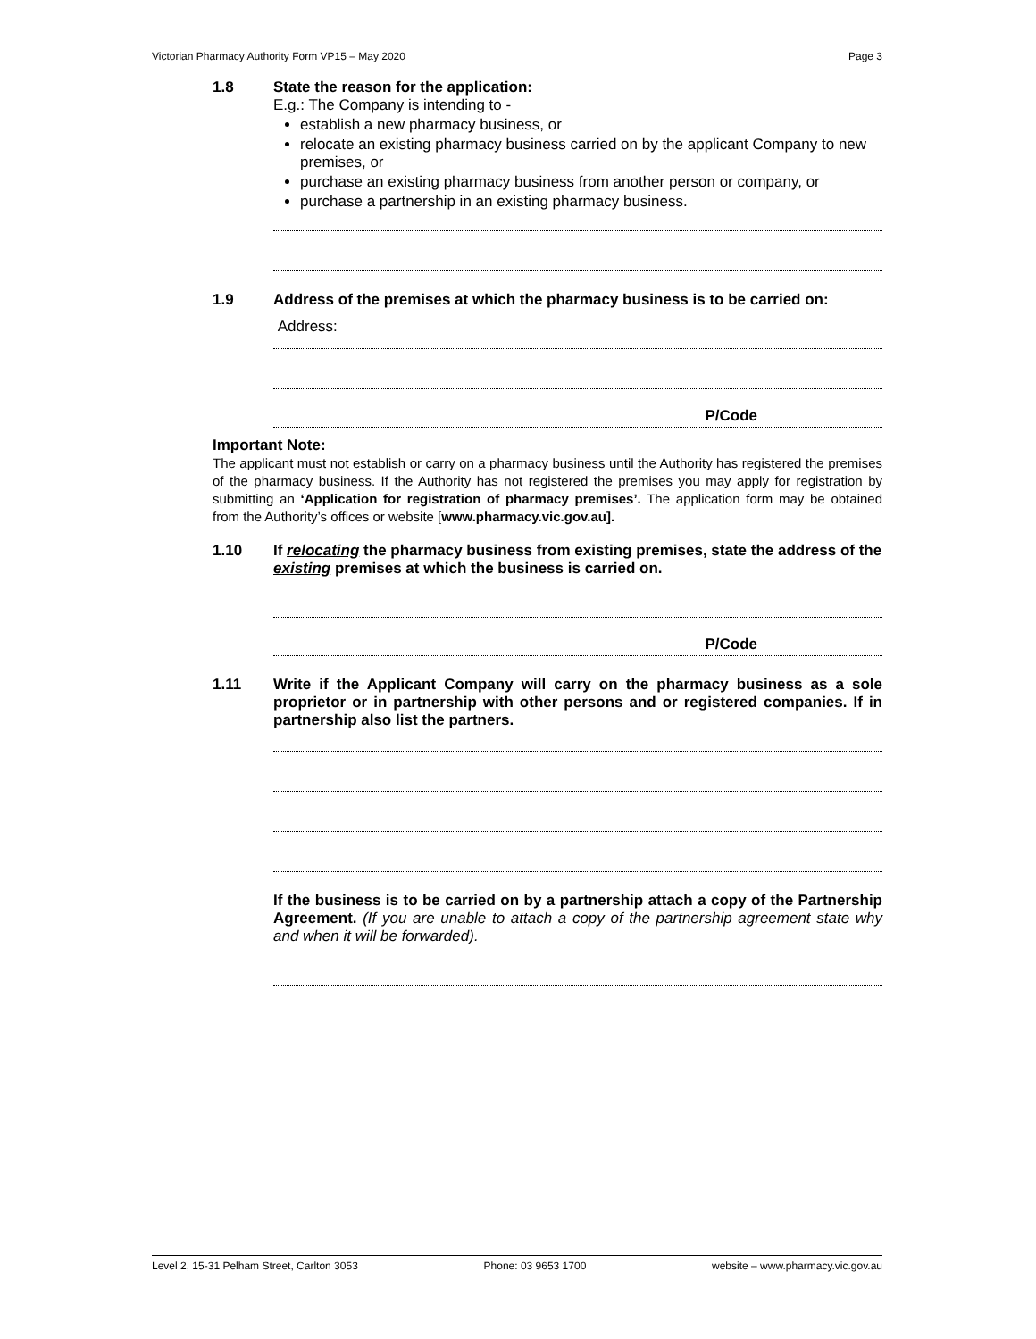Victorian Pharmacy Authority Form VP15 – May 2020 Page 3
1.8 State the reason for the application:
E.g.: The Company is intending to -
establish a new pharmacy business, or
relocate an existing pharmacy business carried on by the applicant Company to new premises, or
purchase an existing pharmacy business from another person or company, or
purchase a partnership in an existing pharmacy business.
1.9 Address of the premises at which the pharmacy business is to be carried on:
Address:
P/Code
Important Note:
The applicant must not establish or carry on a pharmacy business until the Authority has registered the premises of the pharmacy business. If the Authority has not registered the premises you may apply for registration by submitting an ‘Application for registration of pharmacy premises’. The application form may be obtained from the Authority’s offices or website [www.pharmacy.vic.gov.au].
1.10 If relocating the pharmacy business from existing premises, state the address of the existing premises at which the business is carried on.
P/Code
1.11 Write if the Applicant Company will carry on the pharmacy business as a sole proprietor or in partnership with other persons and or registered companies. If in partnership also list the partners.
If the business is to be carried on by a partnership attach a copy of the Partnership Agreement. (If you are unable to attach a copy of the partnership agreement state why and when it will be forwarded).
Level 2, 15-31 Pelham Street, Carlton 3053 Phone: 03 9653 1700 website – www.pharmacy.vic.gov.au